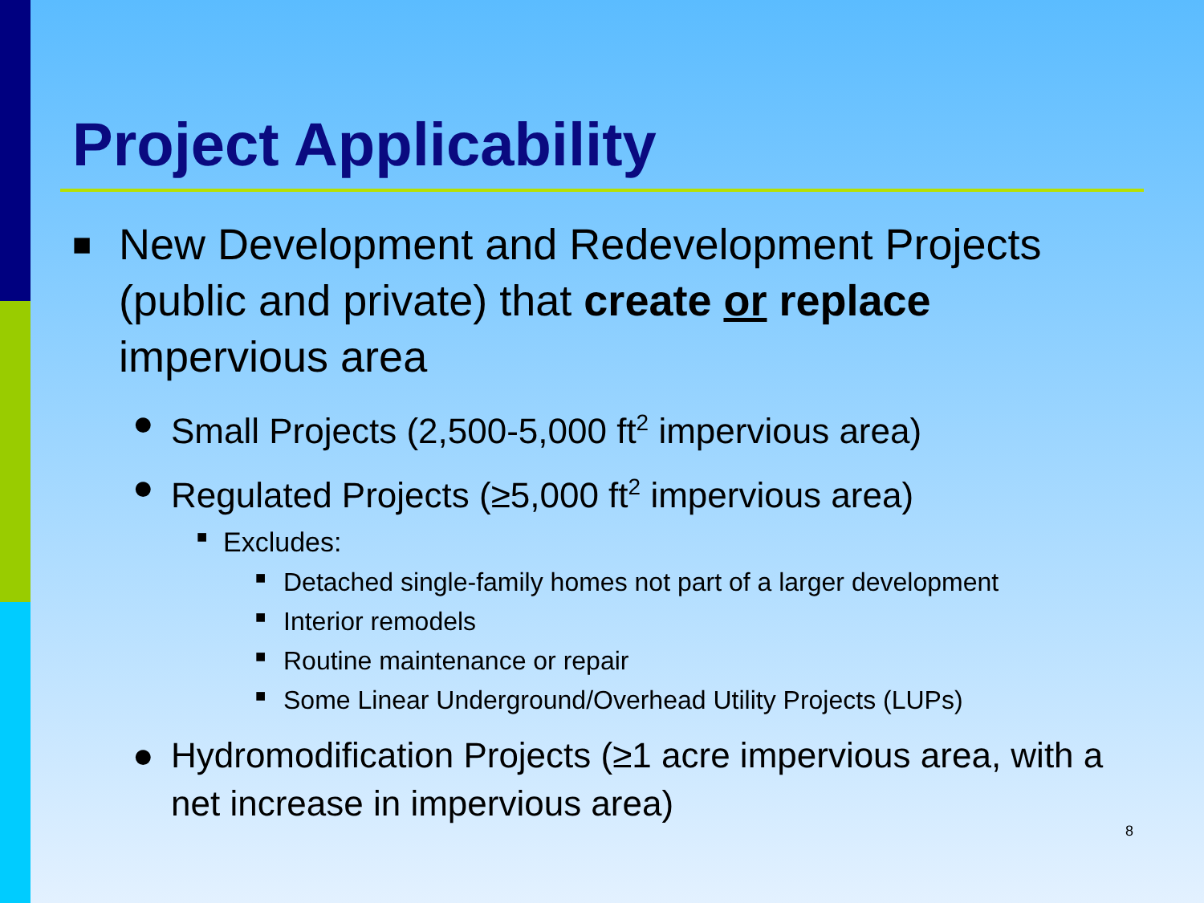Project Applicability
■ New Development and Redevelopment Projects (public and private) that create or replace impervious area
● Small Projects (2,500-5,000 ft<sup>2</sup> impervious area)
● Regulated Projects (≥5,000 ft<sup>2</sup> impervious area)
■ Excludes:
■ Detached single-family homes not part of a larger development
■ Interior remodels
■ Routine maintenance or repair
■ Some Linear Underground/Overhead Utility Projects (LUPs)
● Hydromodification Projects (≥1 acre impervious area, with a net increase in impervious area)
8